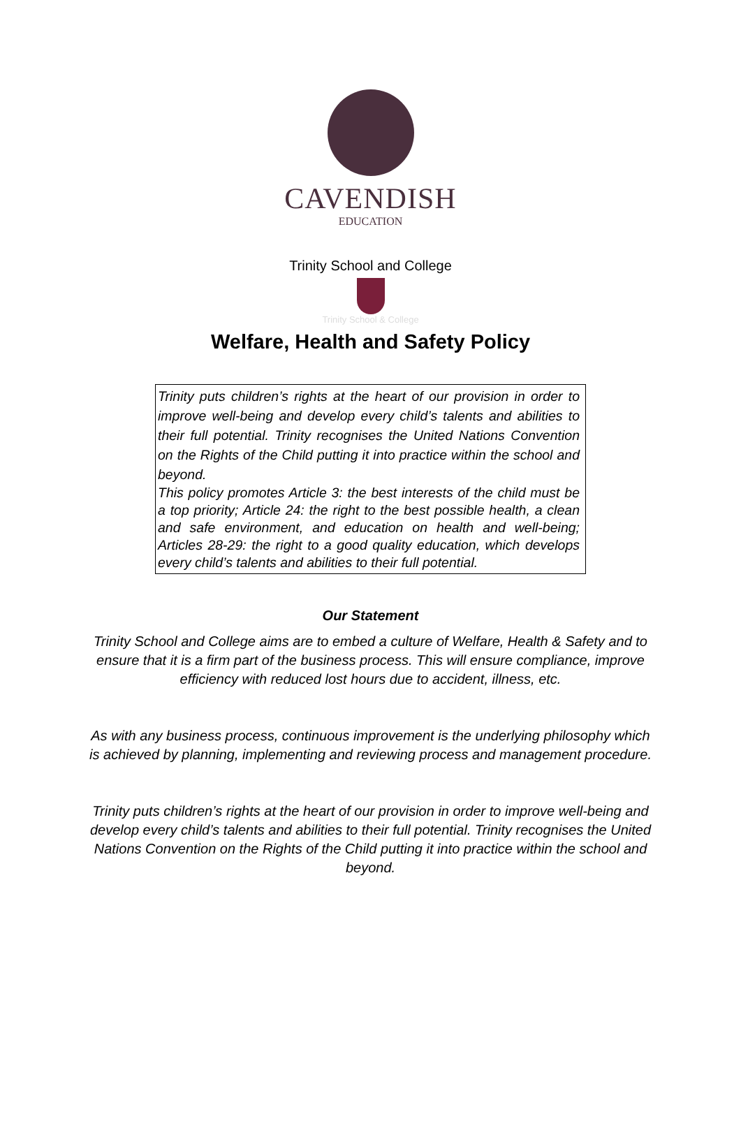CAVENDISH
EDUCATION
Trinity School and College
Trinity School & College
Welfare, Health and Safety Policy
Trinity puts children’s rights at the heart of our provision in order to improve well-being and develop every child’s talents and abilities to their full potential. Trinity recognises the United Nations Convention on the Rights of the Child putting it into practice within the school and beyond.
This policy promotes Article 3: the best interests of the child must be a top priority; Article 24: the right to the best possible health, a clean and safe environment, and education on health and well-being; Articles 28-29: the right to a good quality education, which develops every child’s talents and abilities to their full potential.
Our Statement
Trinity School and College aims are to embed a culture of Welfare, Health & Safety and to ensure that it is a firm part of the business process. This will ensure compliance, improve efficiency with reduced lost hours due to accident, illness, etc.
As with any business process, continuous improvement is the underlying philosophy which is achieved by planning, implementing and reviewing process and management procedure.
Trinity puts children’s rights at the heart of our provision in order to improve well-being and develop every child’s talents and abilities to their full potential. Trinity recognises the United Nations Convention on the Rights of the Child putting it into practice within the school and beyond.